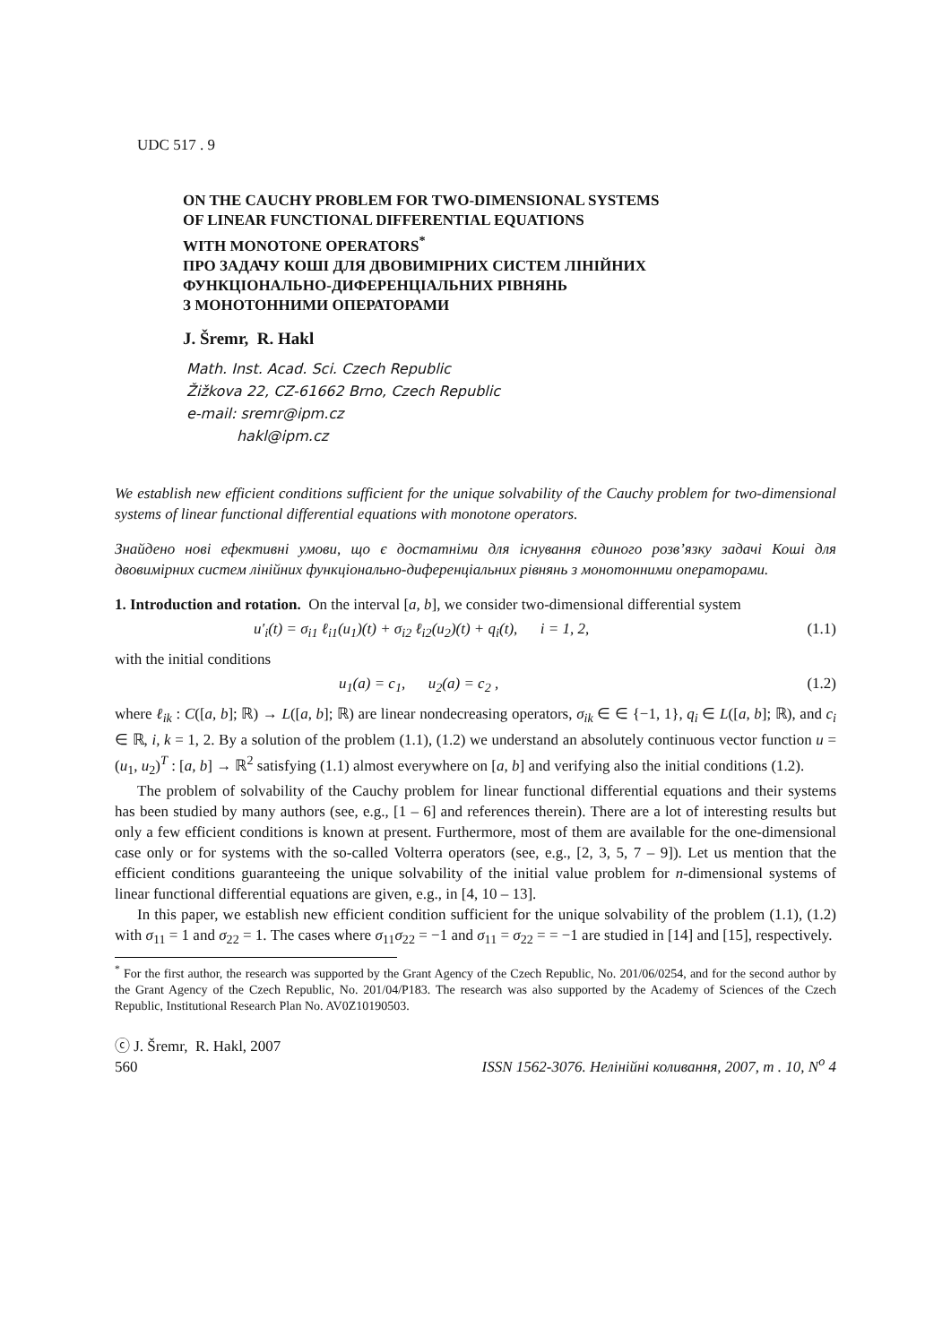UDC 517 . 9
ON THE CAUCHY PROBLEM FOR TWO-DIMENSIONAL SYSTEMS
OF LINEAR FUNCTIONAL DIFFERENTIAL EQUATIONS
WITH MONOTONE OPERATORS<sup>*</sup>
ПРО ЗАДАЧУ КОШІ ДЛЯ ДВОВИМІРНИХ СИСТЕМ ЛІНІЙНИХ
ФУНКЦІОНАЛЬНО-ДИФЕРЕНЦІАЛЬНИХ РІВНЯНЬ
З МОНОТОННИМИ ОПЕРАТОРАМИ
J. Šremr, R. Hakl
Math. Inst. Acad. Sci. Czech Republic
Žižkova 22, CZ-61662 Brno, Czech Republic
e-mail: sremr@ipm.cz
hakl@ipm.cz
We establish new efficient conditions sufficient for the unique solvability of the Cauchy problem for two-dimensional systems of linear functional differential equations with monotone operators.
Знайдено нові ефективні умови, що є достатніми для існування єдиного розв’язку задачі Коші для двовимірних систем лінійних функціонально-диференціальних рівнянь з монотонними операторами.
1. Introduction and rotation. On the interval [a, b], we consider two-dimensional differential system
u′<sub>i</sub>(t) = σ<sub>i1</sub> ℓ<sub>i1</sub>(u<sub>1</sub>)(t) + σ<sub>i2</sub> ℓ<sub>i2</sub>(u<sub>2</sub>)(t) + q<sub>i</sub>(t), i = 1, 2, (1.1)
with the initial conditions
u<sub>1</sub>(a) = c<sub>1</sub>, u<sub>2</sub>(a) = c<sub>2</sub> , (1.2)
where ℓ<sub>ik</sub> : C([a, b]; ℝ) → L([a, b]; ℝ) are linear nondecreasing operators, σ<sub>ik</sub> ∈ ∈ {−1, 1}, q<sub>i</sub> ∈ L([a, b]; ℝ), and c<sub>i</sub> ∈ ℝ, i, k = 1, 2. By a solution of the problem (1.1), (1.2) we understand an absolutely continuous vector function u = (u<sub>1</sub>, u<sub>2</sub>)<sup>T</sup> : [a, b] → ℝ<sup>2</sup> satisfying (1.1) almost everywhere on [a, b] and verifying also the initial conditions (1.2).
The problem of solvability of the Cauchy problem for linear functional differential equations and their systems has been studied by many authors (see, e.g., [1 – 6] and references therein). There are a lot of interesting results but only a few efficient conditions is known at present. Furthermore, most of them are available for the one-dimensional case only or for systems with the so-called Volterra operators (see, e.g., [2, 3, 5, 7 – 9]). Let us mention that the efficient conditions guaranteeing the unique solvability of the initial value problem for n-dimensional systems of linear functional differential equations are given, e.g., in [4, 10 – 13].
In this paper, we establish new efficient condition sufficient for the unique solvability of the problem (1.1), (1.2) with σ<sub>11</sub> = 1 and σ<sub>22</sub> = 1. The cases where σ<sub>11</sub>σ<sub>22</sub> = −1 and σ<sub>11</sub> = σ<sub>22</sub> = = −1 are studied in [14] and [15], respectively.
<sup>*</sup> For the first author, the research was supported by the Grant Agency of the Czech Republic, No. 201/06/0254, and for the second author by the Grant Agency of the Czech Republic, No. 201/04/P183. The research was also supported by the Academy of Sciences of the Czech Republic, Institutional Research Plan No. AV0Z10190503.
ⓒ J. Šremr, R. Hakl, 2007
560 ISSN 1562-3076. Нелінійні коливання, 2007, т . 10, N<sup>o</sup> 4